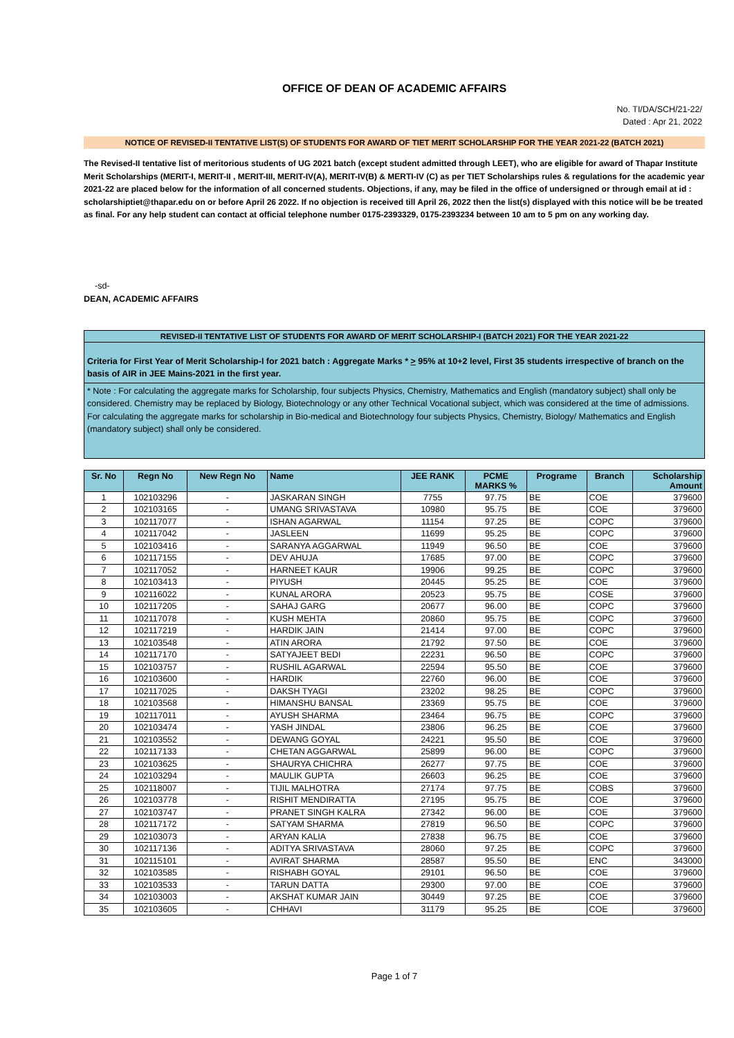OFFICE OF DEAN OF ACADEMIC AFFAIRS
No. TI/DA/SCH/21-22/
Dated : Apr 21, 2022
NOTICE OF REVISED-II TENTATIVE LIST(S) OF STUDENTS FOR AWARD OF TIET MERIT SCHOLARSHIP FOR THE YEAR 2021-22 (BATCH 2021)
The Revised-II tentative list of meritorious students of UG 2021 batch (except student admitted through LEET), who are eligible for award of Thapar Institute Merit Scholarships (MERIT-I, MERIT-II , MERIT-III, MERIT-IV(A), MERIT-IV(B) & MERTI-IV (C) as per TIET Scholarships rules & regulations for the academic year 2021-22 are placed below for the information of all concerned students. Objections, if any, may be filed in the office of undersigned or through email at id : scholarshiptiet@thapar.edu on or before April 26 2022. If no objection is received till April 26, 2022 then the list(s) displayed with this notice will be be treated as final. For any help student can contact at official telephone number 0175-2393329, 0175-2393234 between 10 am to 5 pm on any working day.
-sd-
DEAN, ACADEMIC AFFAIRS
REVISED-II TENTATIVE LIST OF STUDENTS FOR AWARD OF MERIT SCHOLARSHIP-I (BATCH 2021) FOR THE YEAR 2021-22
Criteria for First Year of Merit Scholarship-I for 2021 batch : Aggregate Marks * > 95% at 10+2 level, First 35 students irrespective of branch on the basis of AIR in JEE Mains-2021 in the first year.
* Note : For calculating the aggregate marks for Scholarship, four subjects Physics, Chemistry, Mathematics and English (mandatory subject) shall only be considered. Chemistry may be replaced by Biology, Biotechnology or any other Technical Vocational subject, which was considered at the time of admissions. For calculating the aggregate marks for scholarship in Bio-medical and Biotechnology four subjects Physics, Chemistry, Biology/ Mathematics and English (mandatory subject) shall only be considered.
| Sr. No | Regn No | New Regn No | Name | JEE RANK | PCME MARKS % | Programe | Branch | Scholarship Amount |
| --- | --- | --- | --- | --- | --- | --- | --- | --- |
| 1 | 102103296 | - | JASKARAN SINGH | 7755 | 97.75 | BE | COE | 379600 |
| 2 | 102103165 | - | UMANG SRIVASTAVA | 10980 | 95.75 | BE | COE | 379600 |
| 3 | 102117077 | - | ISHAN AGARWAL | 11154 | 97.25 | BE | COPC | 379600 |
| 4 | 102117042 | - | JASLEEN | 11699 | 95.25 | BE | COPC | 379600 |
| 5 | 102103416 | - | SARANYA AGGARWAL | 11949 | 96.50 | BE | COE | 379600 |
| 6 | 102117155 | - | DEV AHUJA | 17685 | 97.00 | BE | COPC | 379600 |
| 7 | 102117052 | - | HARNEET KAUR | 19906 | 99.25 | BE | COPC | 379600 |
| 8 | 102103413 | - | PIYUSH | 20445 | 95.25 | BE | COE | 379600 |
| 9 | 102116022 | - | KUNAL ARORA | 20523 | 95.75 | BE | COSE | 379600 |
| 10 | 102117205 | - | SAHAJ GARG | 20677 | 96.00 | BE | COPC | 379600 |
| 11 | 102117078 | - | KUSH MEHTA | 20860 | 95.75 | BE | COPC | 379600 |
| 12 | 102117219 | - | HARDIK JAIN | 21414 | 97.00 | BE | COPC | 379600 |
| 13 | 102103548 | - | ATIN ARORA | 21792 | 97.50 | BE | COE | 379600 |
| 14 | 102117170 | - | SATYAJEET BEDI | 22231 | 96.50 | BE | COPC | 379600 |
| 15 | 102103757 | - | RUSHIL AGARWAL | 22594 | 95.50 | BE | COE | 379600 |
| 16 | 102103600 | - | HARDIK | 22760 | 96.00 | BE | COE | 379600 |
| 17 | 102117025 | - | DAKSH TYAGI | 23202 | 98.25 | BE | COPC | 379600 |
| 18 | 102103568 | - | HIMANSHU BANSAL | 23369 | 95.75 | BE | COE | 379600 |
| 19 | 102117011 | - | AYUSH SHARMA | 23464 | 96.75 | BE | COPC | 379600 |
| 20 | 102103474 | - | YASH JINDAL | 23806 | 96.25 | BE | COE | 379600 |
| 21 | 102103552 | - | DEWANG GOYAL | 24221 | 95.50 | BE | COE | 379600 |
| 22 | 102117133 | - | CHETAN AGGARWAL | 25899 | 96.00 | BE | COPC | 379600 |
| 23 | 102103625 | - | SHAURYA CHICHRA | 26277 | 97.75 | BE | COE | 379600 |
| 24 | 102103294 | - | MAULIK GUPTA | 26603 | 96.25 | BE | COE | 379600 |
| 25 | 102118007 | - | TIJIL MALHOTRA | 27174 | 97.75 | BE | COBS | 379600 |
| 26 | 102103778 | - | RISHIT MENDIRATTA | 27195 | 95.75 | BE | COE | 379600 |
| 27 | 102103747 | - | PRANET SINGH KALRA | 27342 | 96.00 | BE | COE | 379600 |
| 28 | 102117172 | - | SATYAM SHARMA | 27819 | 96.50 | BE | COPC | 379600 |
| 29 | 102103073 | - | ARYAN KALIA | 27838 | 96.75 | BE | COE | 379600 |
| 30 | 102117136 | - | ADITYA SRIVASTAVA | 28060 | 97.25 | BE | COPC | 379600 |
| 31 | 102115101 | - | AVIRAT SHARMA | 28587 | 95.50 | BE | ENC | 343000 |
| 32 | 102103585 | - | RISHABH GOYAL | 29101 | 96.50 | BE | COE | 379600 |
| 33 | 102103533 | - | TARUN DATTA | 29300 | 97.00 | BE | COE | 379600 |
| 34 | 102103003 | - | AKSHAT KUMAR JAIN | 30449 | 97.25 | BE | COE | 379600 |
| 35 | 102103605 | - | CHHAVI | 31179 | 95.25 | BE | COE | 379600 |
Page 1 of 7